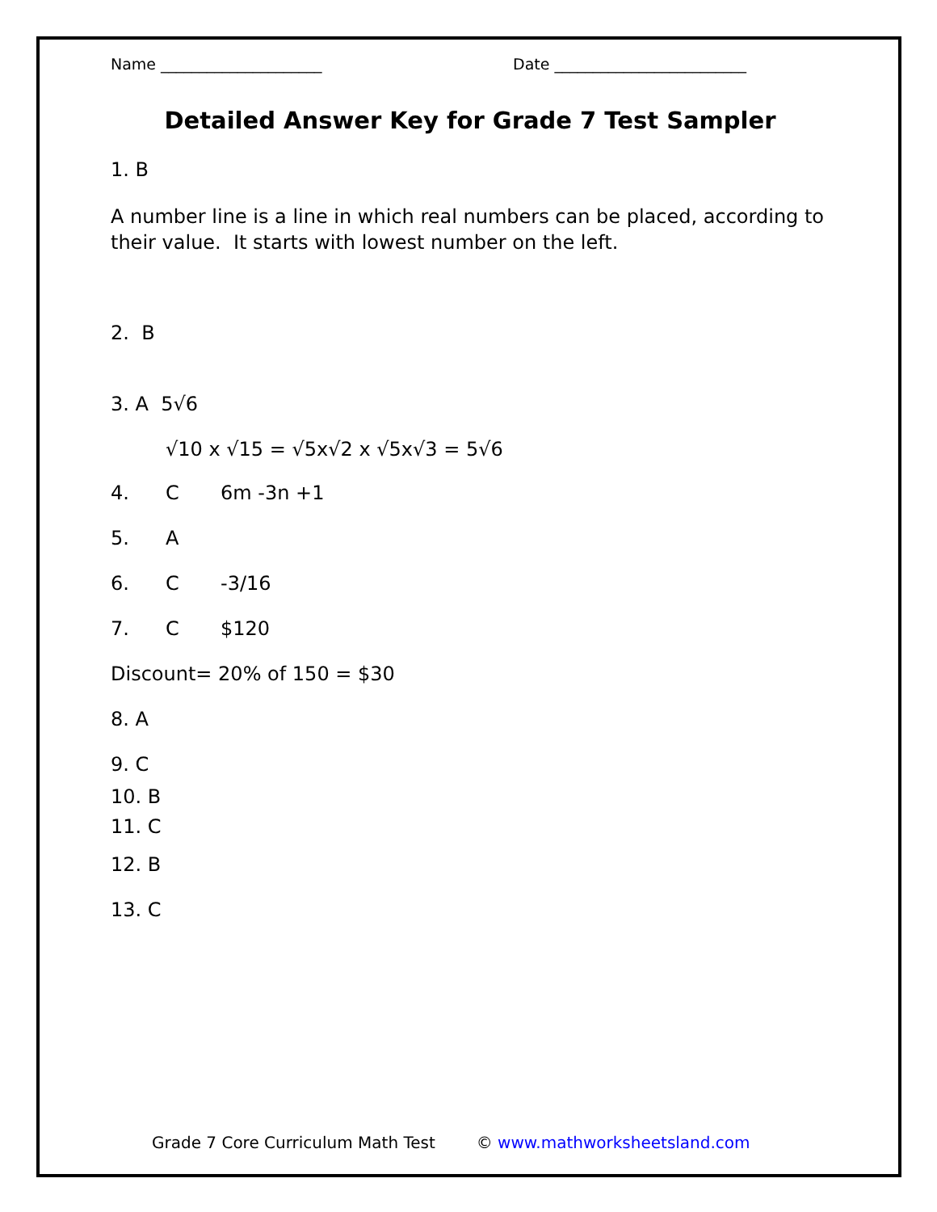Name _____________________ Date _________________________
Detailed Answer Key for Grade 7 Test Sampler
1. B
A number line is a line in which real numbers can be placed, according to their value. It starts with lowest number on the left.
2. B
3. A 5√6
√10 x √15 = √5x√2 x √5x√3 = 5√6
4. C 6m -3n +1
5. A
6. C -3/16
7. C $120
Discount= 20% of 150 = $30
8. A
9. C
10. B
11. C
12. B
13. C
Grade 7 Core Curriculum Math Test © www.mathworksheetsland.com